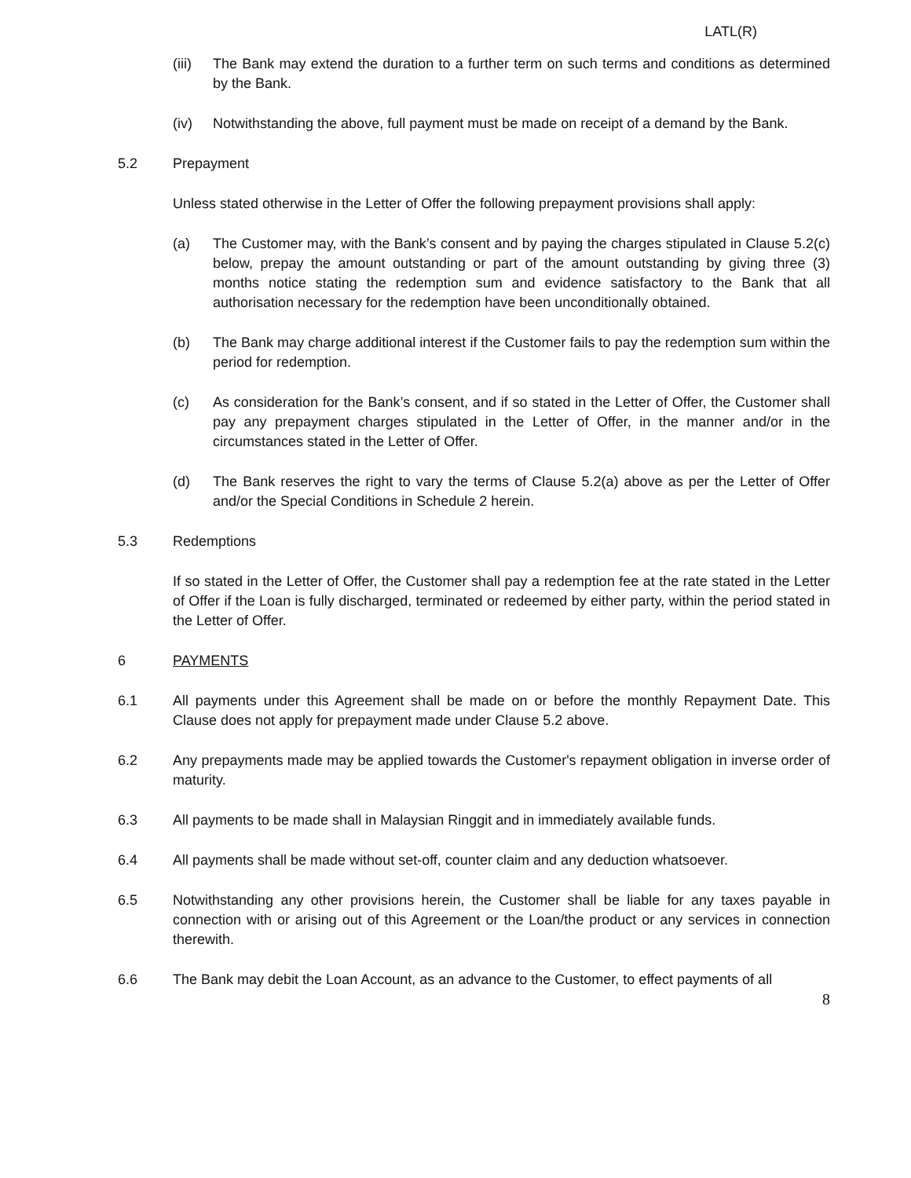LATL(R)
(iii) The Bank may extend the duration to a further term on such terms and conditions as determined by the Bank.
(iv) Notwithstanding the above, full payment must be made on receipt of a demand by the Bank.
5.2 Prepayment
Unless stated otherwise in the Letter of Offer the following prepayment provisions shall apply:
(a) The Customer may, with the Bank’s consent and by paying the charges stipulated in Clause 5.2(c) below, prepay the amount outstanding or part of the amount outstanding by giving three (3) months notice stating the redemption sum and evidence satisfactory to the Bank that all authorisation necessary for the redemption have been unconditionally obtained.
(b) The Bank may charge additional interest if the Customer fails to pay the redemption sum within the period for redemption.
(c) As consideration for the Bank’s consent, and if so stated in the Letter of Offer, the Customer shall pay any prepayment charges stipulated in the Letter of Offer, in the manner and/or in the circumstances stated in the Letter of Offer.
(d) The Bank reserves the right to vary the terms of Clause 5.2(a) above as per the Letter of Offer and/or the Special Conditions in Schedule 2 herein.
5.3 Redemptions
If so stated in the Letter of Offer, the Customer shall pay a redemption fee at the rate stated in the Letter of Offer if the Loan is fully discharged, terminated or redeemed by either party, within the period stated in the Letter of Offer.
6 PAYMENTS
6.1 All payments under this Agreement shall be made on or before the monthly Repayment Date. This Clause does not apply for prepayment made under Clause 5.2 above.
6.2 Any prepayments made may be applied towards the Customer's repayment obligation in inverse order of maturity.
6.3 All payments to be made shall in Malaysian Ringgit and in immediately available funds.
6.4 All payments shall be made without set-off, counter claim and any deduction whatsoever.
6.5 Notwithstanding any other provisions herein, the Customer shall be liable for any taxes payable in connection with or arising out of this Agreement or the Loan/the product or any services in connection therewith.
6.6 The Bank may debit the Loan Account, as an advance to the Customer, to effect payments of all
8